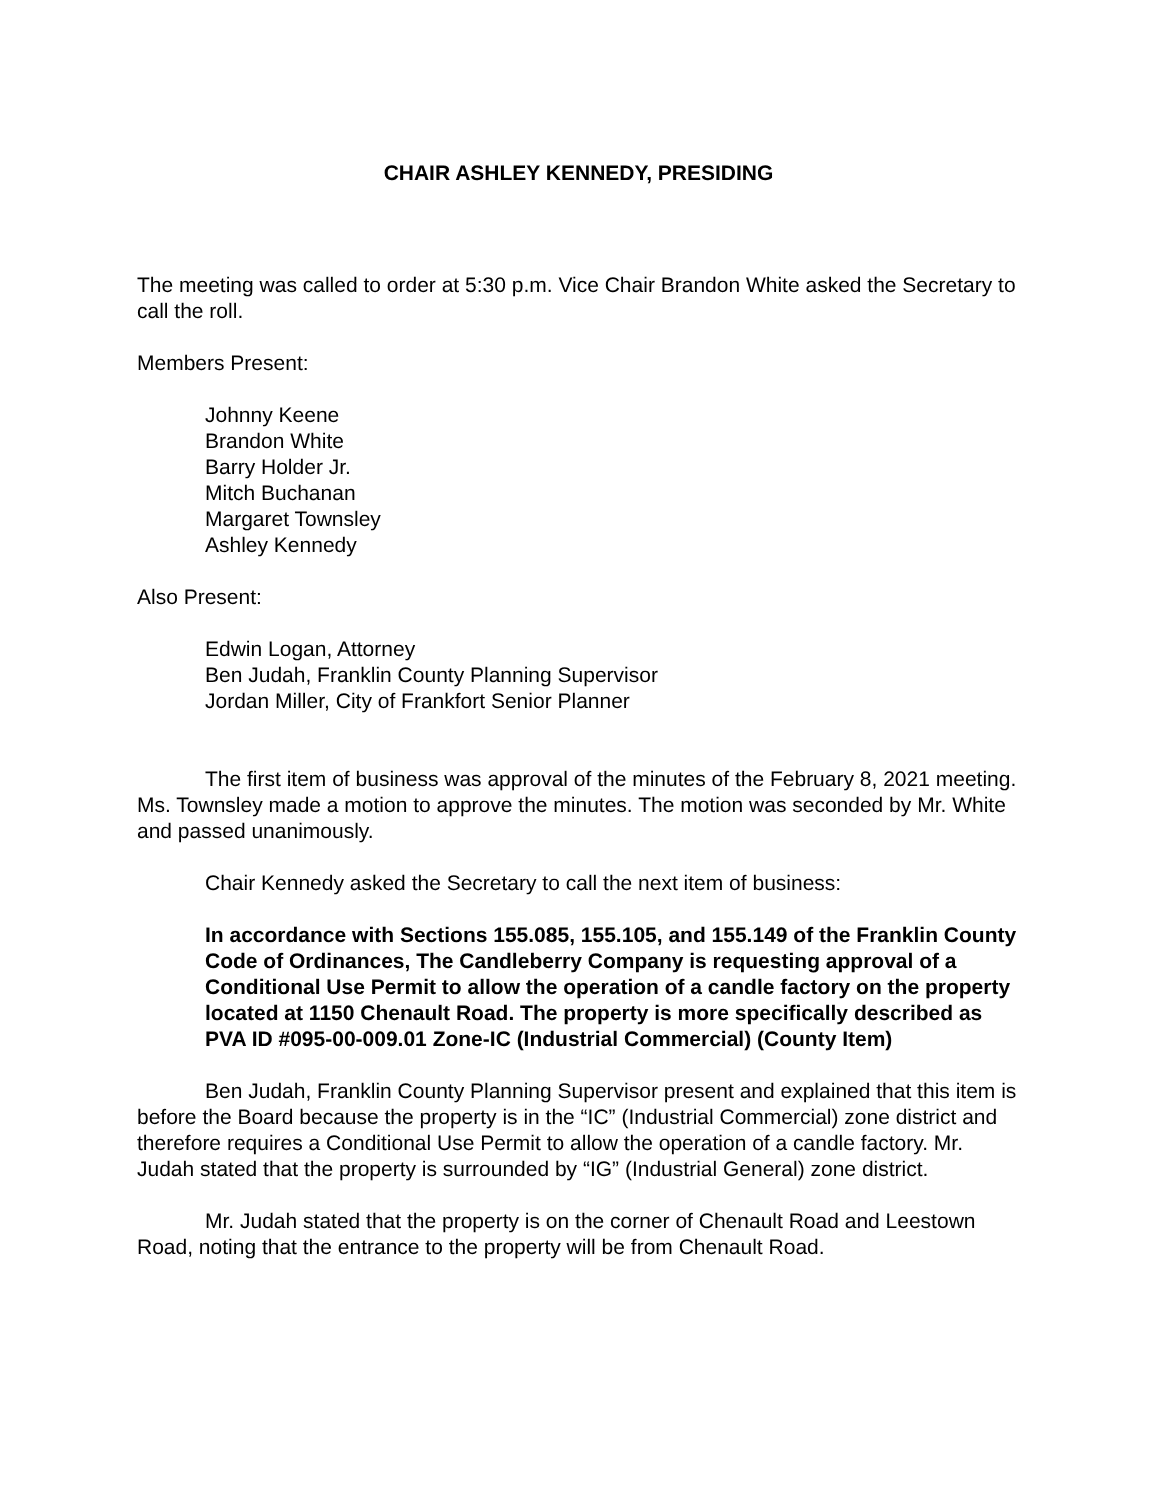CHAIR ASHLEY KENNEDY, PRESIDING
The meeting was called to order at 5:30 p.m. Vice Chair Brandon White asked the Secretary to call the roll.
Members Present:
Johnny Keene
Brandon White
Barry Holder Jr.
Mitch Buchanan
Margaret Townsley
Ashley Kennedy
Also Present:
Edwin Logan, Attorney
Ben Judah, Franklin County Planning Supervisor
Jordan Miller, City of Frankfort Senior Planner
The first item of business was approval of the minutes of the February 8, 2021 meeting. Ms. Townsley made a motion to approve the minutes. The motion was seconded by Mr. White and passed unanimously.
Chair Kennedy asked the Secretary to call the next item of business:
In accordance with Sections 155.085, 155.105, and 155.149 of the Franklin County Code of Ordinances, The Candleberry Company is requesting approval of a Conditional Use Permit to allow the operation of a candle factory on the property located at 1150 Chenault Road. The property is more specifically described as PVA ID #095-00-009.01 Zone-IC (Industrial Commercial) (County Item)
Ben Judah, Franklin County Planning Supervisor present and explained that this item is before the Board because the property is in the “IC” (Industrial Commercial) zone district and therefore requires a Conditional Use Permit to allow the operation of a candle factory. Mr. Judah stated that the property is surrounded by “IG” (Industrial General) zone district.
Mr. Judah stated that the property is on the corner of Chenault Road and Leestown Road, noting that the entrance to the property will be from Chenault Road.